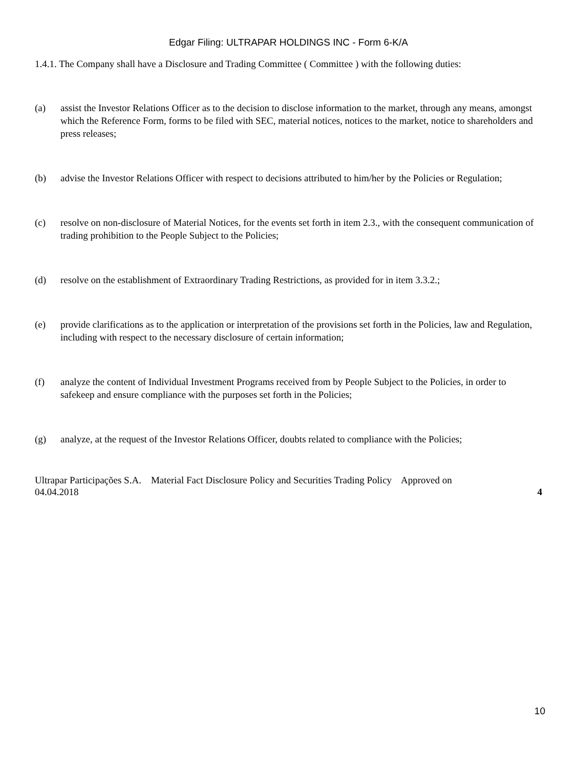Edgar Filing: ULTRAPAR HOLDINGS INC - Form 6-K/A
1.4.1. The Company shall have a Disclosure and Trading Committee ( Committee ) with the following duties:
(a) assist the Investor Relations Officer as to the decision to disclose information to the market, through any means, amongst which the Reference Form, forms to be filed with SEC, material notices, notices to the market, notice to shareholders and press releases;
(b) advise the Investor Relations Officer with respect to decisions attributed to him/her by the Policies or Regulation;
(c) resolve on non-disclosure of Material Notices, for the events set forth in item 2.3., with the consequent communication of trading prohibition to the People Subject to the Policies;
(d) resolve on the establishment of Extraordinary Trading Restrictions, as provided for in item 3.3.2.;
(e) provide clarifications as to the application or interpretation of the provisions set forth in the Policies, law and Regulation, including with respect to the necessary disclosure of certain information;
(f) analyze the content of Individual Investment Programs received from by People Subject to the Policies, in order to safekeep and ensure compliance with the purposes set forth in the Policies;
(g) analyze, at the request of the Investor Relations Officer, doubts related to compliance with the Policies;
Ultrapar Participações S.A. Material Fact Disclosure Policy and Securities Trading Policy Approved on
04.04.2018 4
10